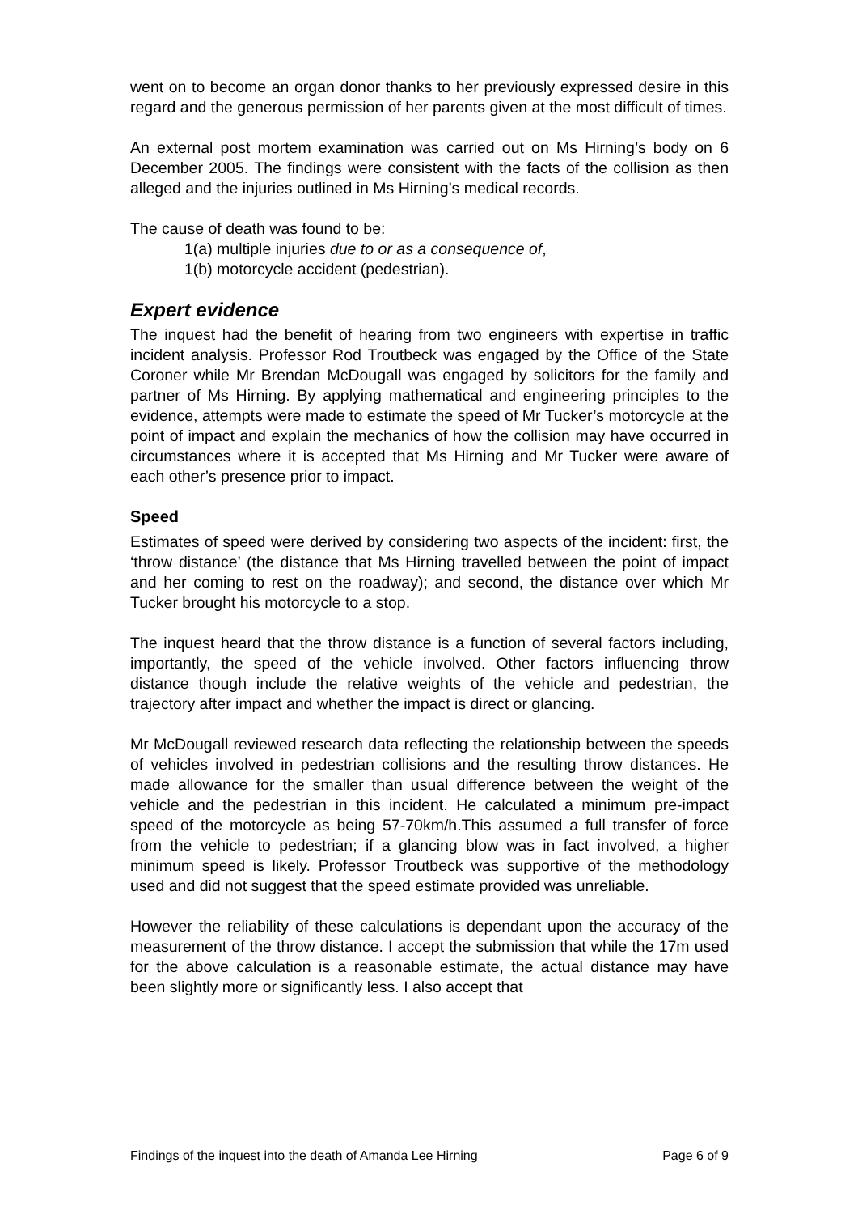went on to become an organ donor thanks to her previously expressed desire in this regard and the generous permission of her parents given at the most difficult of times.
An external post mortem examination was carried out on Ms Hirning’s body on 6 December 2005. The findings were consistent with the facts of the collision as then alleged and the injuries outlined in Ms Hirning’s medical records.
The cause of death was found to be:
1(a) multiple injuries due to or as a consequence of,
1(b) motorcycle accident (pedestrian).
Expert evidence
The inquest had the benefit of hearing from two engineers with expertise in traffic incident analysis. Professor Rod Troutbeck was engaged by the Office of the State Coroner while Mr Brendan McDougall was engaged by solicitors for the family and partner of Ms Hirning. By applying mathematical and engineering principles to the evidence, attempts were made to estimate the speed of Mr Tucker’s motorcycle at the point of impact and explain the mechanics of how the collision may have occurred in circumstances where it is accepted that Ms Hirning and Mr Tucker were aware of each other’s presence prior to impact.
Speed
Estimates of speed were derived by considering two aspects of the incident: first, the ‘throw distance’ (the distance that Ms Hirning travelled between the point of impact and her coming to rest on the roadway); and second, the distance over which Mr Tucker brought his motorcycle to a stop.
The inquest heard that the throw distance is a function of several factors including, importantly, the speed of the vehicle involved. Other factors influencing throw distance though include the relative weights of the vehicle and pedestrian, the trajectory after impact and whether the impact is direct or glancing.
Mr McDougall reviewed research data reflecting the relationship between the speeds of vehicles involved in pedestrian collisions and the resulting throw distances. He made allowance for the smaller than usual difference between the weight of the vehicle and the pedestrian in this incident. He calculated a minimum pre-impact speed of the motorcycle as being 57-70km/h.This assumed a full transfer of force from the vehicle to pedestrian; if a glancing blow was in fact involved, a higher minimum speed is likely. Professor Troutbeck was supportive of the methodology used and did not suggest that the speed estimate provided was unreliable.
However the reliability of these calculations is dependant upon the accuracy of the measurement of the throw distance. I accept the submission that while the 17m used for the above calculation is a reasonable estimate, the actual distance may have been slightly more or significantly less. I also accept that
Findings of the inquest into the death of Amanda Lee Hirning Page 6 of 9